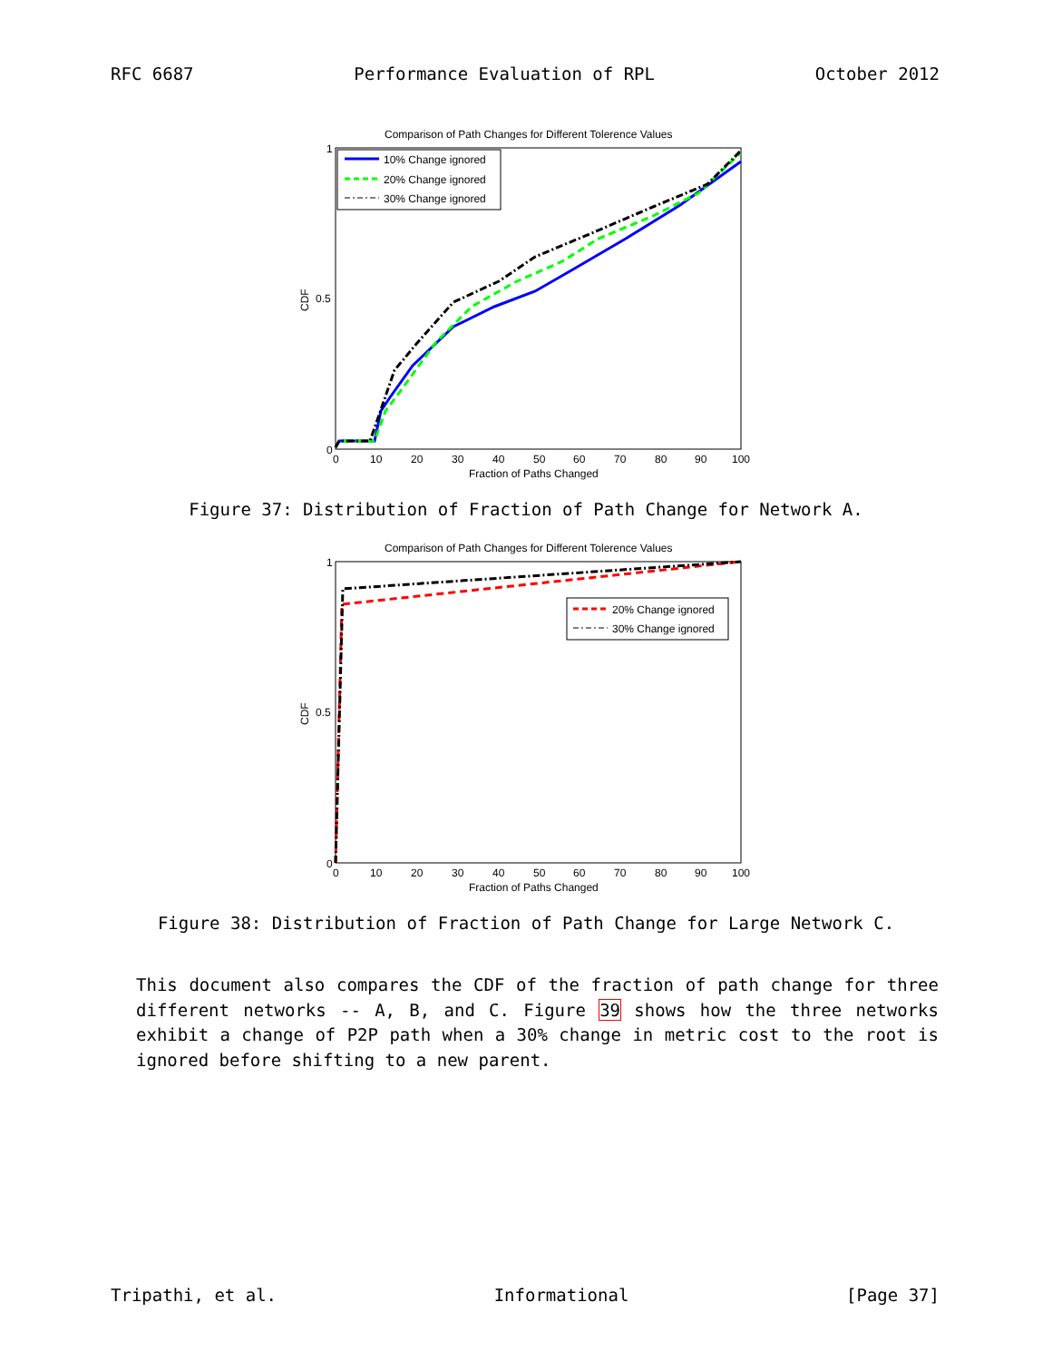RFC 6687 Performance Evaluation of RPL October 2012
Comparison of Path Changes for Different Tolerence Values
CDF
0
1
0.5
0
10
20
30
40
50
60
70
80
90
100
Fraction of Paths Changed
10% Change ignored
20% Change ignored
30% Change ignored
Figure 37: Distribution of Fraction of Path Change for Network A.
Comparison of Path Changes for Different Tolerence Values
CDF
0
1
0.5
0
10
20
30
40
50
60
70
80
90
100
Fraction of Paths Changed
20% Change ignored
30% Change ignored
Figure 38: Distribution of Fraction of Path Change for Large Network C.
This document also compares the CDF of the fraction of path change for three different networks -- A, B, and C. Figure 39 shows how the three networks exhibit a change of P2P path when a 30% change in metric cost to the root is ignored before shifting to a new parent.
Tripathi, et al. Informational [Page 37]